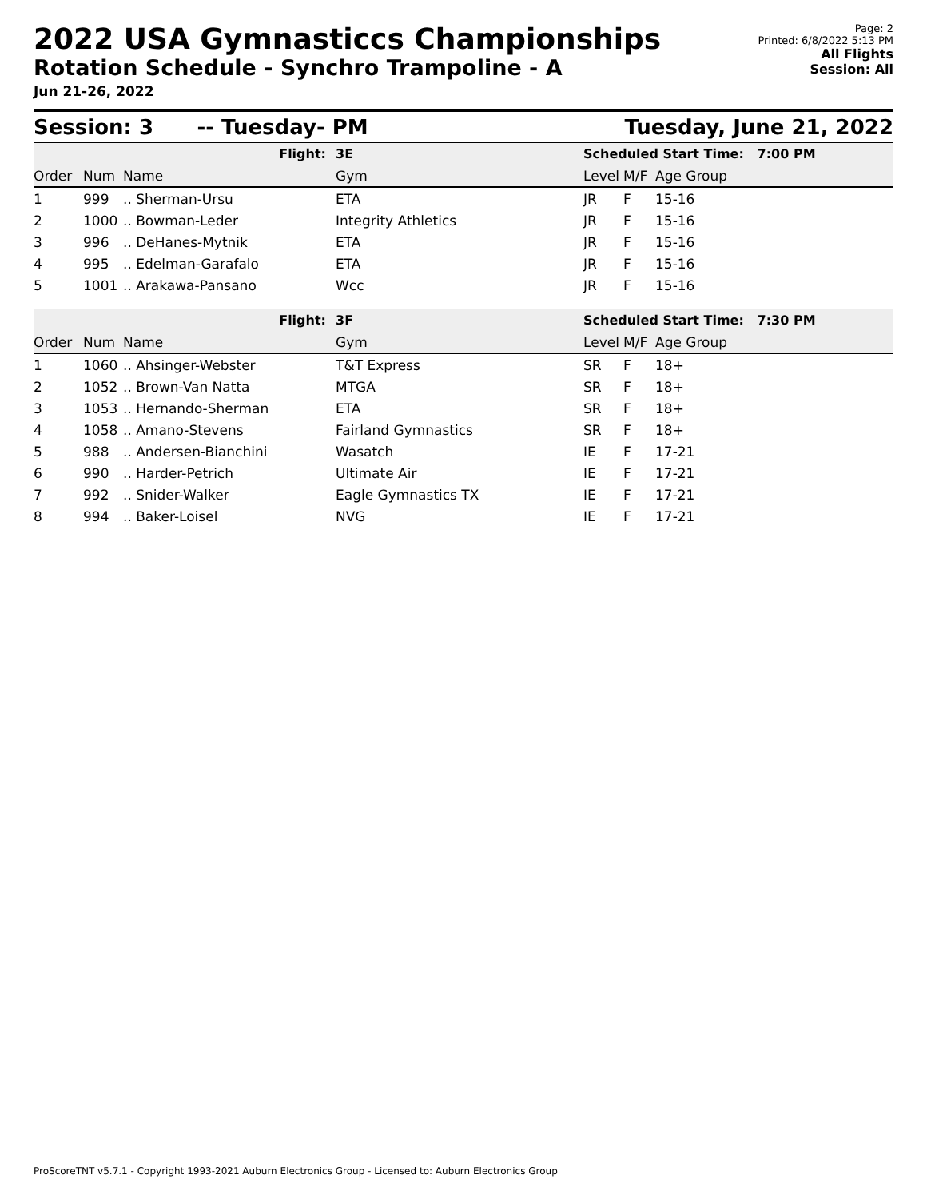2022 USA Gymnasticcs Championships
Rotation Schedule - Synchro Trampoline - A
Jun 21-26, 2022
Page: 2
Printed: 6/8/2022 5:13 PM
All Flights
Session: All
Session: 3 -- Tuesday- PM Tuesday, June 21, 2022
| Flight: | | | 3E | Scheduled Start Time: 7:00 PM | | | |
| Order | Num | Name | Gym | Level | M/F | Age Group | |
| 1 | 999 | .. Sherman-Ursu | ETA | JR | F | 15-16 | |
| 2 | 1000 | .. Bowman-Leder | Integrity Athletics | JR | F | 15-16 | |
| 3 | 996 | .. DeHanes-Mytnik | ETA | JR | F | 15-16 | |
| 4 | 995 | .. Edelman-Garafalo | ETA | JR | F | 15-16 | |
| 5 | 1001 | .. Arakawa-Pansano | Wcc | JR | F | 15-16 | |
| Flight: | | | 3F | Scheduled Start Time: 7:30 PM | | | |
| Order | Num | Name | Gym | Level | M/F | Age Group | |
| 1 | 1060 | .. Ahsinger-Webster | T&T Express | SR | F | 18+ | |
| 2 | 1052 | .. Brown-Van Natta | MTGA | SR | F | 18+ | |
| 3 | 1053 | .. Hernando-Sherman | ETA | SR | F | 18+ | |
| 4 | 1058 | .. Amano-Stevens | Fairland Gymnastics | SR | F | 18+ | |
| 5 | 988 | .. Andersen-Bianchini | Wasatch | IE | F | 17-21 | |
| 6 | 990 | .. Harder-Petrich | Ultimate Air | IE | F | 17-21 | |
| 7 | 992 | .. Snider-Walker | Eagle Gymnastics TX | IE | F | 17-21 | |
| 8 | 994 | .. Baker-Loisel | NVG | IE | F | 17-21 | |
ProScoreTNT v5.7.1 - Copyright 1993-2021 Auburn Electronics Group - Licensed to: Auburn Electronics Group